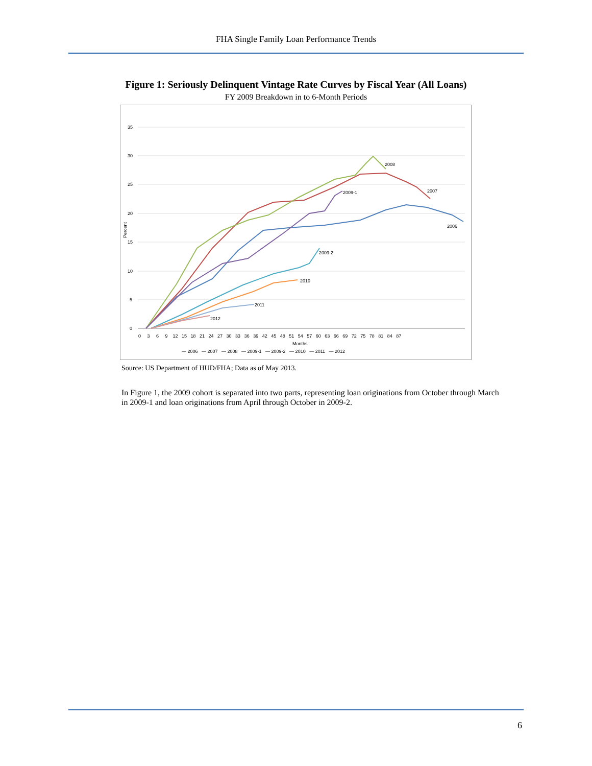FHA Single Family Loan Performance Trends
Figure 1: Seriously Delinquent Vintage Rate Curves by Fiscal Year (All Loans)
FY 2009 Breakdown in to 6-Month Periods
35
30
25
20
15
10
5
0
Percent
0 3 6 9 12 15 18 21 24 27 30 33 36 39 42 45 48 51 54 57 60 63 66 69 72 75 78 81 84 87
Months
2008
2007
2009-1
2006
2009-2
2010
2011
2012
— 2006 — 2007 — 2008 — 2009-1 — 2009-2 — 2010 — 2011 — 2012
Source: US Department of HUD/FHA; Data as of May 2013.
In Figure 1, the 2009 cohort is separated into two parts, representing loan originations from October through March in 2009-1 and loan originations from April through October in 2009-2.
6